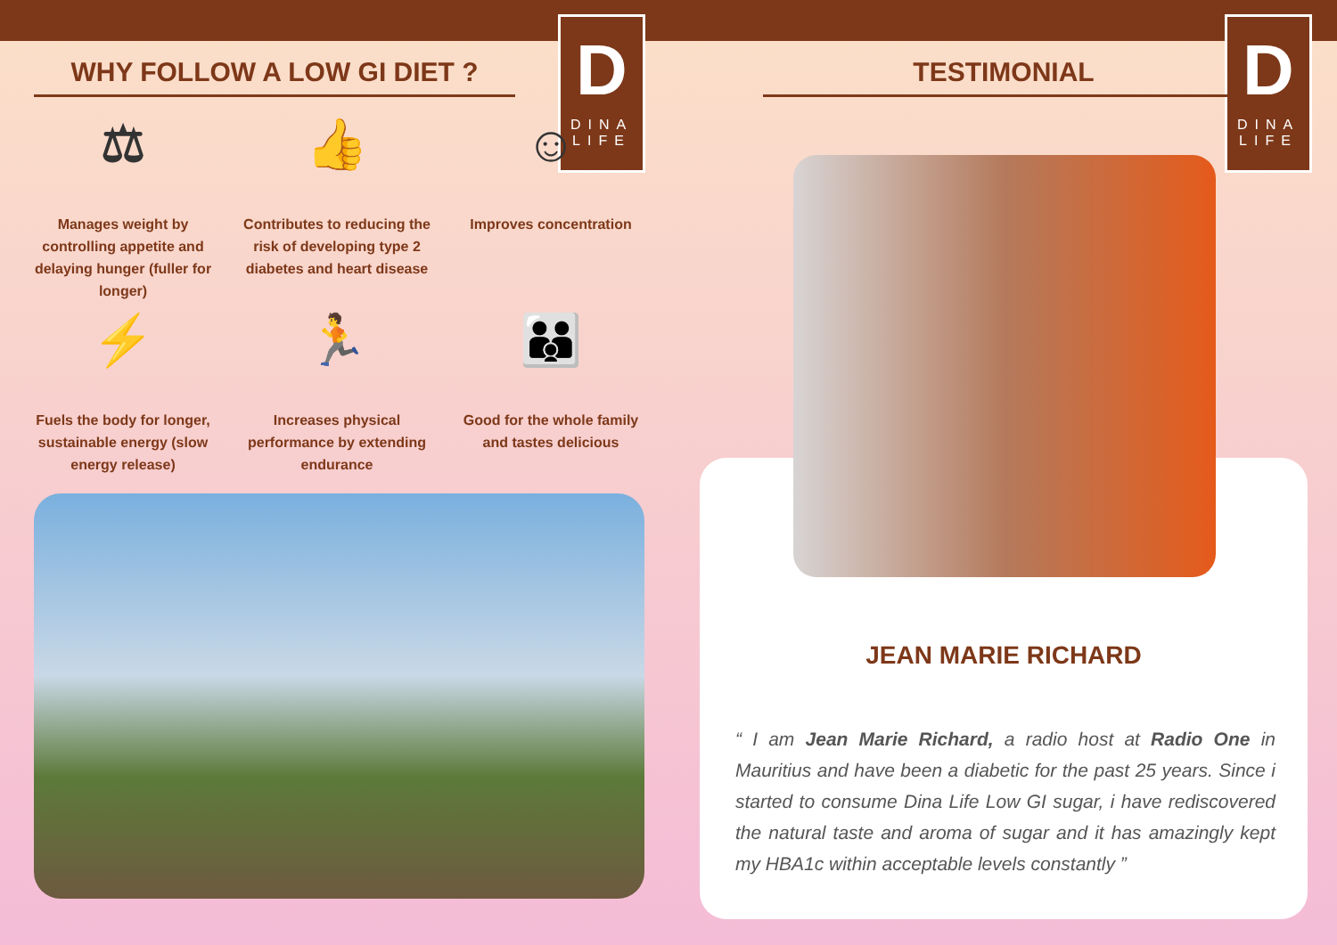D
DINA LIFE
D
DINA LIFE
WHY FOLLOW A LOW GI DIET ?
⚖
Manages weight by controlling appetite and delaying hunger (fuller for longer)
👍
Contributes to reducing the risk of developing type 2 diabetes and heart disease
☺
Improves concentration
⚡
Fuels the body for longer, sustainable energy (slow energy release)
🏃
Increases physical performance by extending endurance
👪
Good for the whole family and tastes delicious
TESTIMONIAL
JEAN MARIE RICHARD
“ I am Jean Marie Richard, a radio host at Radio One in Mauritius and have been a diabetic for the past 25 years. Since i started to consume Dina Life Low GI sugar, i have rediscovered the natural taste and aroma of sugar and it has amazingly kept my HBA1c within acceptable levels constantly ”